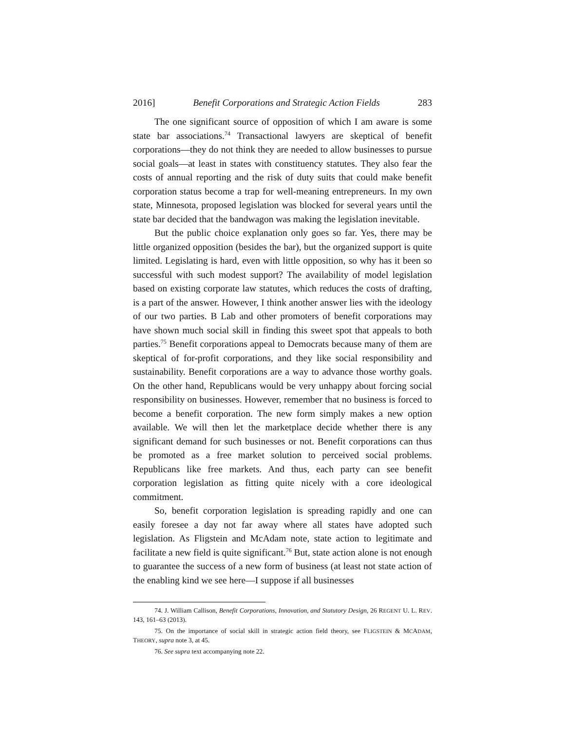2016] Benefit Corporations and Strategic Action Fields 283
The one significant source of opposition of which I am aware is some state bar associations.<sup>74</sup> Transactional lawyers are skeptical of benefit corporations—they do not think they are needed to allow businesses to pursue social goals—at least in states with constituency statutes. They also fear the costs of annual reporting and the risk of duty suits that could make benefit corporation status become a trap for well-meaning entrepreneurs. In my own state, Minnesota, proposed legislation was blocked for several years until the state bar decided that the bandwagon was making the legislation inevitable.
But the public choice explanation only goes so far. Yes, there may be little organized opposition (besides the bar), but the organized support is quite limited. Legislating is hard, even with little opposition, so why has it been so successful with such modest support? The availability of model legislation based on existing corporate law statutes, which reduces the costs of drafting, is a part of the answer. However, I think another answer lies with the ideology of our two parties. B Lab and other promoters of benefit corporations may have shown much social skill in finding this sweet spot that appeals to both parties.<sup>75</sup> Benefit corporations appeal to Democrats because many of them are skeptical of for-profit corporations, and they like social responsibility and sustainability. Benefit corporations are a way to advance those worthy goals. On the other hand, Republicans would be very unhappy about forcing social responsibility on businesses. However, remember that no business is forced to become a benefit corporation. The new form simply makes a new option available. We will then let the marketplace decide whether there is any significant demand for such businesses or not. Benefit corporations can thus be promoted as a free market solution to perceived social problems. Republicans like free markets. And thus, each party can see benefit corporation legislation as fitting quite nicely with a core ideological commitment.
So, benefit corporation legislation is spreading rapidly and one can easily foresee a day not far away where all states have adopted such legislation. As Fligstein and McAdam note, state action to legitimate and facilitate a new field is quite significant.<sup>76</sup> But, state action alone is not enough to guarantee the success of a new form of business (at least not state action of the enabling kind we see here—I suppose if all businesses
74. J. William Callison, Benefit Corporations, Innovation, and Statutory Design, 26 REGENT U. L. REV. 143, 161–63 (2013).
75. On the importance of social skill in strategic action field theory, see FLIGSTEIN & MCADAM, THEORY, supra note 3, at 45.
76. See supra text accompanying note 22.